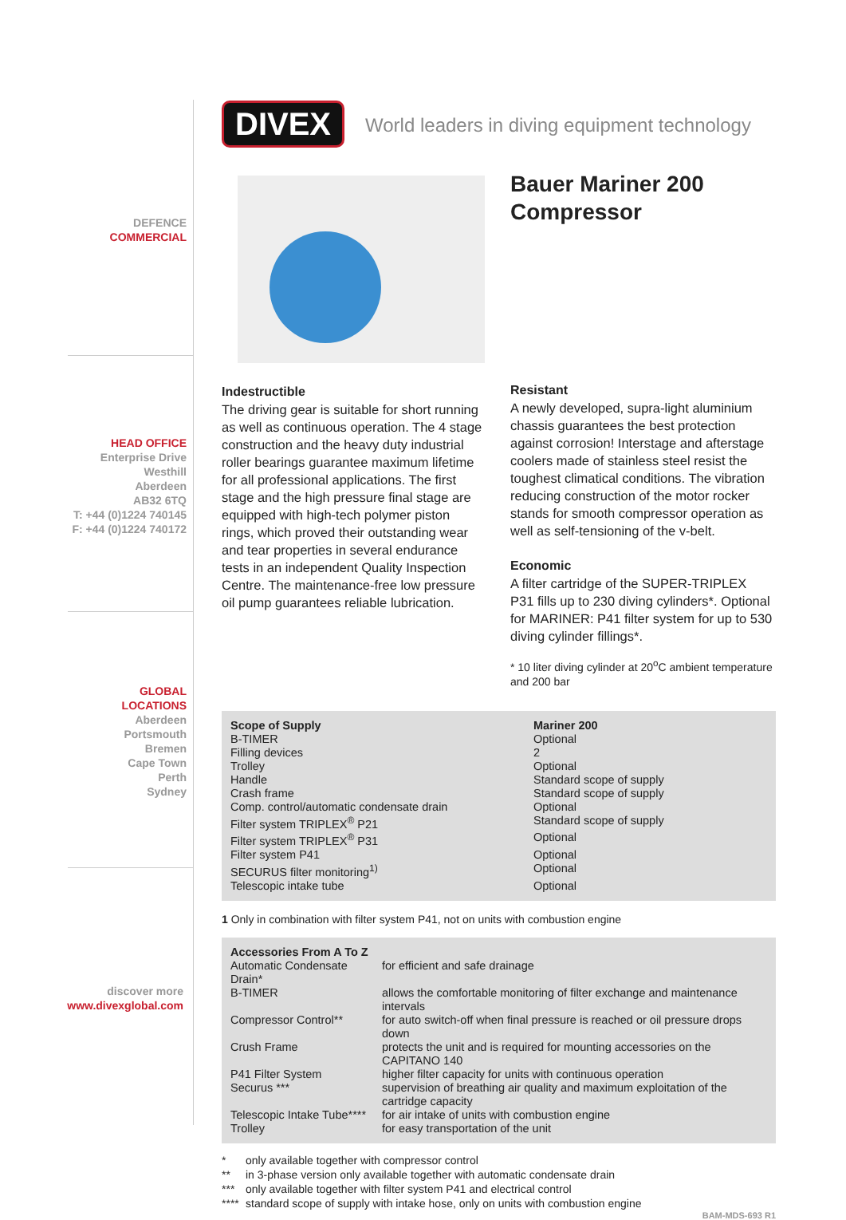DEFENCE
COMMERCIAL
HEAD OFFICE
Enterprise Drive
Westhill
Aberdeen
AB32 6TQ
T: +44 (0)1224 740145
F: +44 (0)1224 740172
GLOBAL
LOCATIONS
Aberdeen
Portsmouth
Bremen
Cape Town
Perth
Sydney
discover more
www.divexglobal.com
DIVEX World leaders in diving equipment technology
Indestructible
The driving gear is suitable for short running as well as continuous operation. The 4 stage construction and the heavy duty industrial roller bearings guarantee maximum lifetime for all professional applications. The first stage and the high pressure final stage are equipped with high-tech polymer piston rings, which proved their outstanding wear and tear properties in several endurance tests in an independent Quality Inspection Centre. The maintenance-free low pressure oil pump guarantees reliable lubrication.
Bauer Mariner 200 Compressor
Resistant
A newly developed, supra-light aluminium chassis guarantees the best protection against corrosion! Interstage and afterstage coolers made of stainless steel resist the toughest climatical conditions. The vibration reducing construction of the motor rocker stands for smooth compressor operation as well as self-tensioning of the v-belt.
Economic
A filter cartridge of the SUPER-TRIPLEX P31 fills up to 230 diving cylinders*. Optional for MARINER: P41 filter system for up to 530 diving cylinder fillings*.
* 10 liter diving cylinder at 20<sup>o</sup>C ambient temperature and 200 bar
| Scope of Supply | Mariner 200 |
| --- | --- |
| B-TIMER | Optional |
| Filling devices | 2 |
| Trolley | Optional |
| Handle | Standard scope of supply |
| Crash frame | Standard scope of supply |
| Comp. control/automatic condensate drain | Optional |
| Filter system TRIPLEX<sup>®</sup> P21 | Standard scope of supply |
| Filter system TRIPLEX<sup>®</sup> P31 | Optional |
| Filter system P41 | Optional |
| SECURUS filter monitoring<sup>1)</sup> | Optional |
| Telescopic intake tube | Optional |
1 Only in combination with filter system P41, not on units with combustion engine
| Accessories From A To Z | |
| --- | --- |
| Automatic Condensate Drain* | for efficient and safe drainage |
| B-TIMER | allows the comfortable monitoring of filter exchange and maintenance intervals |
| Compressor Control** | for auto switch-off when final pressure is reached or oil pressure drops down |
| Crush Frame | protects the unit and is required for mounting accessories on the CAPITANO 140 |
| P41 Filter System | higher filter capacity for units with continuous operation |
| Securus *** | supervision of breathing air quality and maximum exploitation of the cartridge capacity |
| Telescopic Intake Tube**** | for air intake of units with combustion engine |
| Trolley | for easy transportation of the unit |
| * | only available together with compressor control |
| ** | in 3-phase version only available together with automatic condensate drain |
| *** | only available together with filter system P41 and electrical control |
| **** | standard scope of supply with intake hose, only on units with combustion engine |
BAM-MDS-693 R1